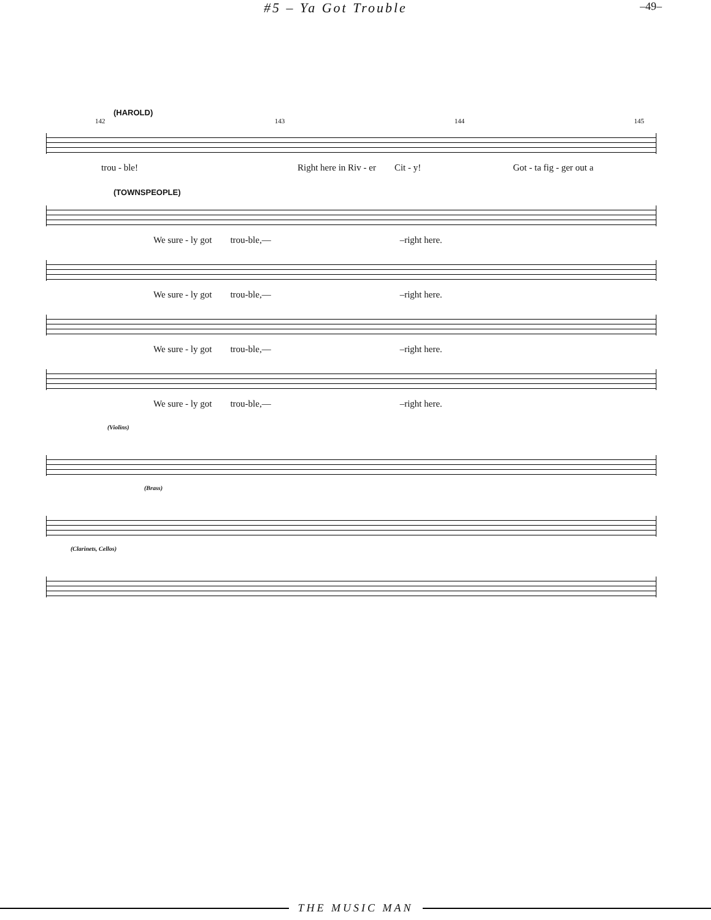#5 – Ya Got Trouble –49–
(HAROLD)
142 143 144 145
trou - ble! Right here in Riv - er Cit - y! Got - ta fig - ger out a
(TOWNSPEOPLE)
We sure - ly got trou-ble,— –right here.
We sure - ly got trou-ble,— –right here.
We sure - ly got trou-ble,— –right here.
We sure - ly got trou-ble,— –right here.
(Violins)
(Brass)
(Clarinets, Cellos)
THE MUSIC MAN